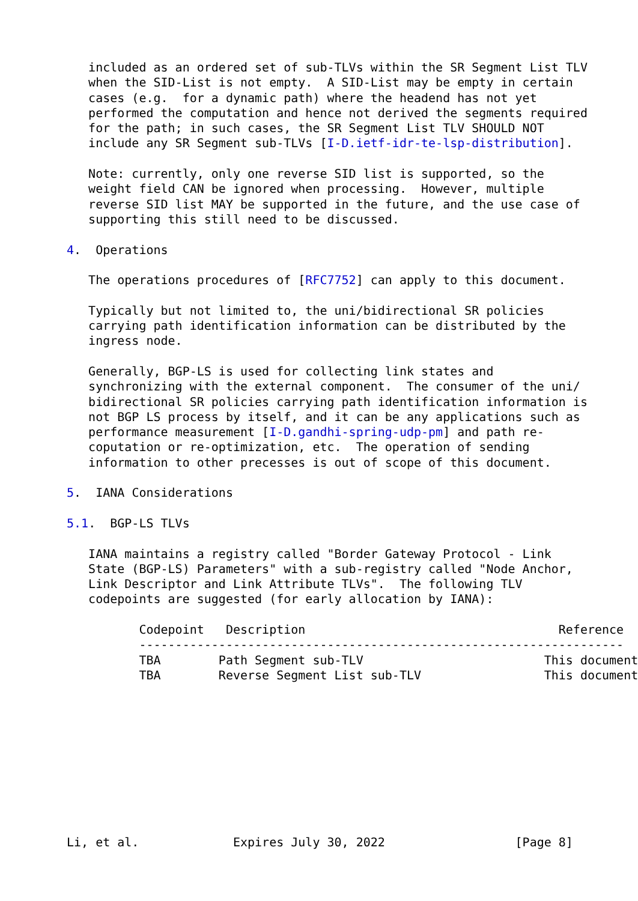included as an ordered set of sub-TLVs within the SR Segment List TLV
   when the SID-List is not empty.  A SID-List may be empty in certain
   cases (e.g.  for a dynamic path) where the headend has not yet
   performed the computation and hence not derived the segments required
   for the path; in such cases, the SR Segment List TLV SHOULD NOT
   include any SR Segment sub-TLVs [I-D.ietf-idr-te-lsp-distribution].

   Note: currently, only one reverse SID list is supported, so the
   weight field CAN be ignored when processing.  However, multiple
   reverse SID list MAY be supported in the future, and the use case of
   supporting this still need to be discussed.

4.  Operations

   The operations procedures of [RFC7752] can apply to this document.

   Typically but not limited to, the uni/bidirectional SR policies
   carrying path identification information can be distributed by the
   ingress node.

   Generally, BGP-LS is used for collecting link states and
   synchronizing with the external component.  The consumer of the uni/
   bidirectional SR policies carrying path identification information is
   not BGP LS process by itself, and it can be any applications such as
   performance measurement [I-D.gandhi-spring-udp-pm] and path re-
   coputation or re-optimization, etc.  The operation of sending
   information to other precesses is out of scope of this document.

5.  IANA Considerations

5.1.  BGP-LS TLVs

   IANA maintains a registry called "Border Gateway Protocol - Link
   State (BGP-LS) Parameters" with a sub-registry called "Node Anchor,
   Link Descriptor and Link Attribute TLVs".  The following TLV
   codepoints are suggested (for early allocation by IANA):

          Codepoint   Description                                   Reference
          -------------------------------------------------------------------
          TBA        Path Segment sub-TLV                         This document
          TBA        Reverse Segment List sub-TLV                 This document










Li, et al.             Expires July 30, 2022                  [Page 8]